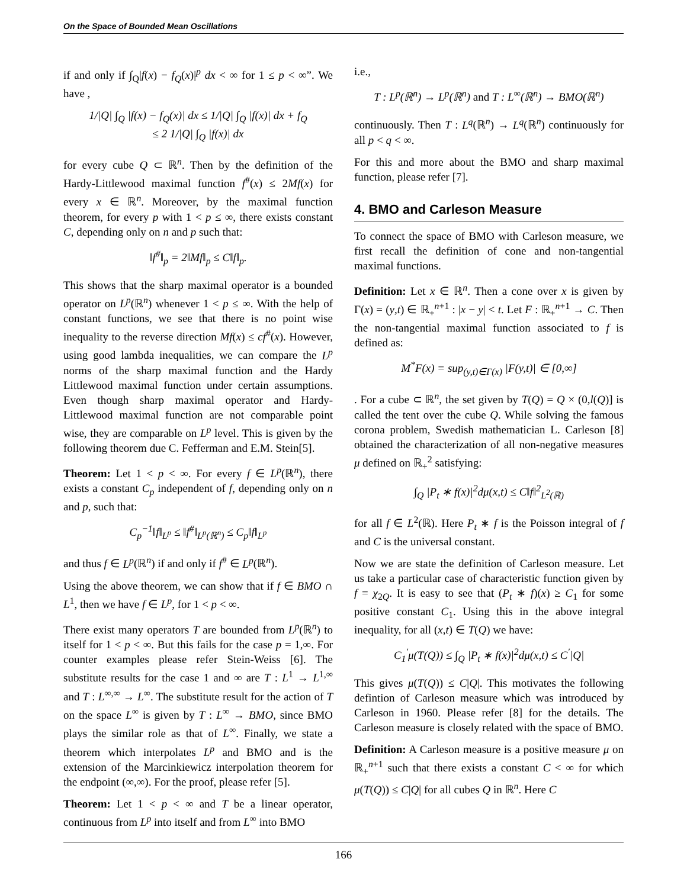On the Space of Bounded Mean Oscillations
if and only if ∫<sub>Q</sub>|f(x) − f<sub>Q</sub>(x)|<sup>p</sup> dx < ∞ for 1 ≤ p < ∞”. We have ,
1/|Q| ∫<sub>Q</sub> |f(x) − f<sub>Q</sub>(x)| dx ≤ 1/|Q| ∫<sub>Q</sub> |f(x)| dx + f<sub>Q</sub>
≤ 2 1/|Q| ∫<sub>Q</sub> |f(x)| dx
for every cube Q ⊂ ℝ<sup>n</sup>. Then by the definition of the Hardy-Littlewood maximal function f<sup>#</sup>(x) ≤ 2Mf(x) for every x ∈ ℝ<sup>n</sup>. Moreover, by the maximal function theorem, for every p with 1 < p ≤ ∞, there exists constant C, depending only on n and p such that:
‖f<sup>#</sup>‖<sub>p</sub> = 2‖Mf‖<sub>p</sub> ≤ C‖f‖<sub>p</sub>.
This shows that the sharp maximal operator is a bounded operator on L<sup>p</sup>(ℝ<sup>n</sup>) whenever 1 < p ≤ ∞. With the help of constant functions, we see that there is no point wise inequality to the reverse direction Mf(x) ≤ cf<sup>#</sup>(x). However, using good lambda inequalities, we can compare the L<sup>p</sup> norms of the sharp maximal function and the Hardy Littlewood maximal function under certain assumptions. Even though sharp maximal operator and Hardy-Littlewood maximal function are not comparable point wise, they are comparable on L<sup>p</sup> level. This is given by the following theorem due C. Fefferman and E.M. Stein[5].
Theorem: Let 1 < p < ∞. For every f ∈ L<sup>p</sup>(ℝ<sup>n</sup>), there exists a constant C<sub>p</sub> independent of f, depending only on n and p, such that:
C<sub>p</sub><sup>−1</sup>‖f‖<sub>L<sup>p</sup></sub> ≤ ‖f<sup>#</sup>‖<sub>L<sup>p</sup>(ℝ<sup>n</sup>)</sub> ≤ C<sub>p</sub>‖f‖<sub>L<sup>p</sup></sub>
and thus f ∈ L<sup>p</sup>(ℝ<sup>n</sup>) if and only if f<sup>#</sup> ∈ L<sup>p</sup>(ℝ<sup>n</sup>).
Using the above theorem, we can show that if f ∈ BMO ∩ L<sup>1</sup>, then we have f ∈ L<sup>p</sup>, for 1 < p < ∞.
There exist many operators T are bounded from L<sup>p</sup>(ℝ<sup>n</sup>) to itself for 1 < p < ∞. But this fails for the case p = 1,∞. For counter examples please refer Stein-Weiss [6]. The substitute results for the case 1 and ∞ are T : L<sup>1</sup> → L<sup>1,∞</sup> and T : L<sup>∞,∞</sup> → L<sup>∞</sup>. The substitute result for the action of T on the space L<sup>∞</sup> is given by T : L<sup>∞</sup> → BMO, since BMO plays the similar role as that of L<sup>∞</sup>. Finally, we state a theorem which interpolates L<sup>p</sup> and BMO and is the extension of the Marcinkiewicz interpolation theorem for the endpoint (∞,∞). For the proof, please refer [5].
Theorem: Let 1 < p < ∞ and T be a linear operator, continuous from L<sup>p</sup> into itself and from L<sup>∞</sup> into BMO
i.e.,
T : L<sup>p</sup>(ℝ<sup>n</sup>) → L<sup>p</sup>(ℝ<sup>n</sup>) and T : L<sup>∞</sup>(ℝ<sup>n</sup>) → BMO(ℝ<sup>n</sup>)
continuously. Then T : L<sup>q</sup>(ℝ<sup>n</sup>) → L<sup>q</sup>(ℝ<sup>n</sup>) continuously for all p < q < ∞.
For this and more about the BMO and sharp maximal function, please refer [7].
4. BMO and Carleson Measure
To connect the space of BMO with Carleson measure, we first recall the definition of cone and non-tangential maximal functions.
Definition: Let x ∈ ℝ<sup>n</sup>. Then a cone over x is given by Γ(x) = (y,t) ∈ ℝ<sub>+</sub><sup>n+1</sup> : |x − y| < t. Let F : ℝ<sub>+</sub><sup>n+1</sup> → C. Then the non-tangential maximal function associated to f is defined as:
M<sup>*</sup>F(x) = sup<sub>(y,t)∈Γ(x)</sub> |F(y,t)| ∈ [0,∞]
. For a cube ⊂ ℝ<sup>n</sup>, the set given by T(Q) = Q × (0,l(Q)] is called the tent over the cube Q. While solving the famous corona problem, Swedish mathematician L. Carleson [8] obtained the characterization of all non-negative measures μ defined on ℝ<sub>+</sub><sup>2</sup> satisfying:
∫<sub>Q</sub> |P<sub>t</sub> ∗ f(x)|<sup>2</sup>dμ(x,t) ≤ C‖f‖<sup>2</sup><sub>L<sup>2</sup>(ℝ)</sub>
for all f ∈ L<sup>2</sup>(ℝ). Here P<sub>t</sub> ∗ f is the Poisson integral of f and C is the universal constant.
Now we are state the definition of Carleson measure. Let us take a particular case of characteristic function given by f = χ<sub>2Q</sub>. It is easy to see that (P<sub>t</sub> ∗ f)(x) ≥ C<sub>1</sub> for some positive constant C<sub>1</sub>. Using this in the above integral inequality, for all (x,t) ∈ T(Q) we have:
C<sub>1</sub><sup>′</sup>μ(T(Q)) ≤ ∫<sub>Q</sub> |P<sub>t</sub> ∗ f(x)|<sup>2</sup>dμ(x,t) ≤ C<sup>′</sup>|Q|
This gives μ(T(Q)) ≤ C|Q|. This motivates the following defintion of Carleson measure which was introduced by Carleson in 1960. Please refer [8] for the details. The Carleson measure is closely related with the space of BMO.
Definition: A Carleson measure is a positive measure μ on ℝ<sub>+</sub><sup>n+1</sup> such that there exists a constant C < ∞ for which μ(T(Q)) ≤ C|Q| for all cubes Q in ℝ<sup>n</sup>. Here C
166